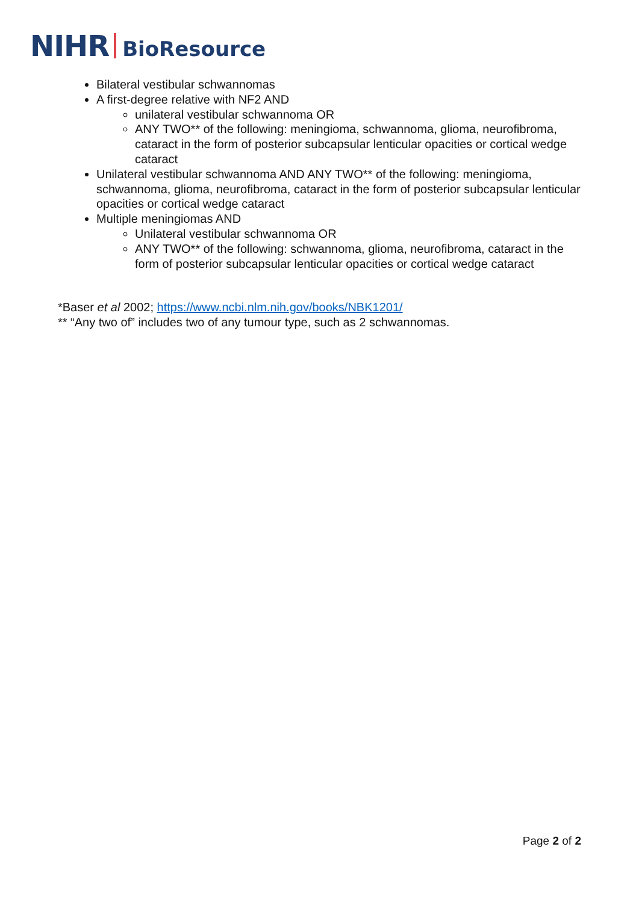NIHR BioResource
Bilateral vestibular schwannomas
A first-degree relative with NF2 AND
unilateral vestibular schwannoma OR
ANY TWO** of the following: meningioma, schwannoma, glioma, neurofibroma, cataract in the form of posterior subcapsular lenticular opacities or cortical wedge cataract
Unilateral vestibular schwannoma AND ANY TWO** of the following: meningioma, schwannoma, glioma, neurofibroma, cataract in the form of posterior subcapsular lenticular opacities or cortical wedge cataract
Multiple meningiomas AND
Unilateral vestibular schwannoma OR
ANY TWO** of the following: schwannoma, glioma, neurofibroma, cataract in the form of posterior subcapsular lenticular opacities or cortical wedge cataract
*Baser et al 2002; https://www.ncbi.nlm.nih.gov/books/NBK1201/
** “Any two of” includes two of any tumour type, such as 2 schwannomas.
Page 2 of 2